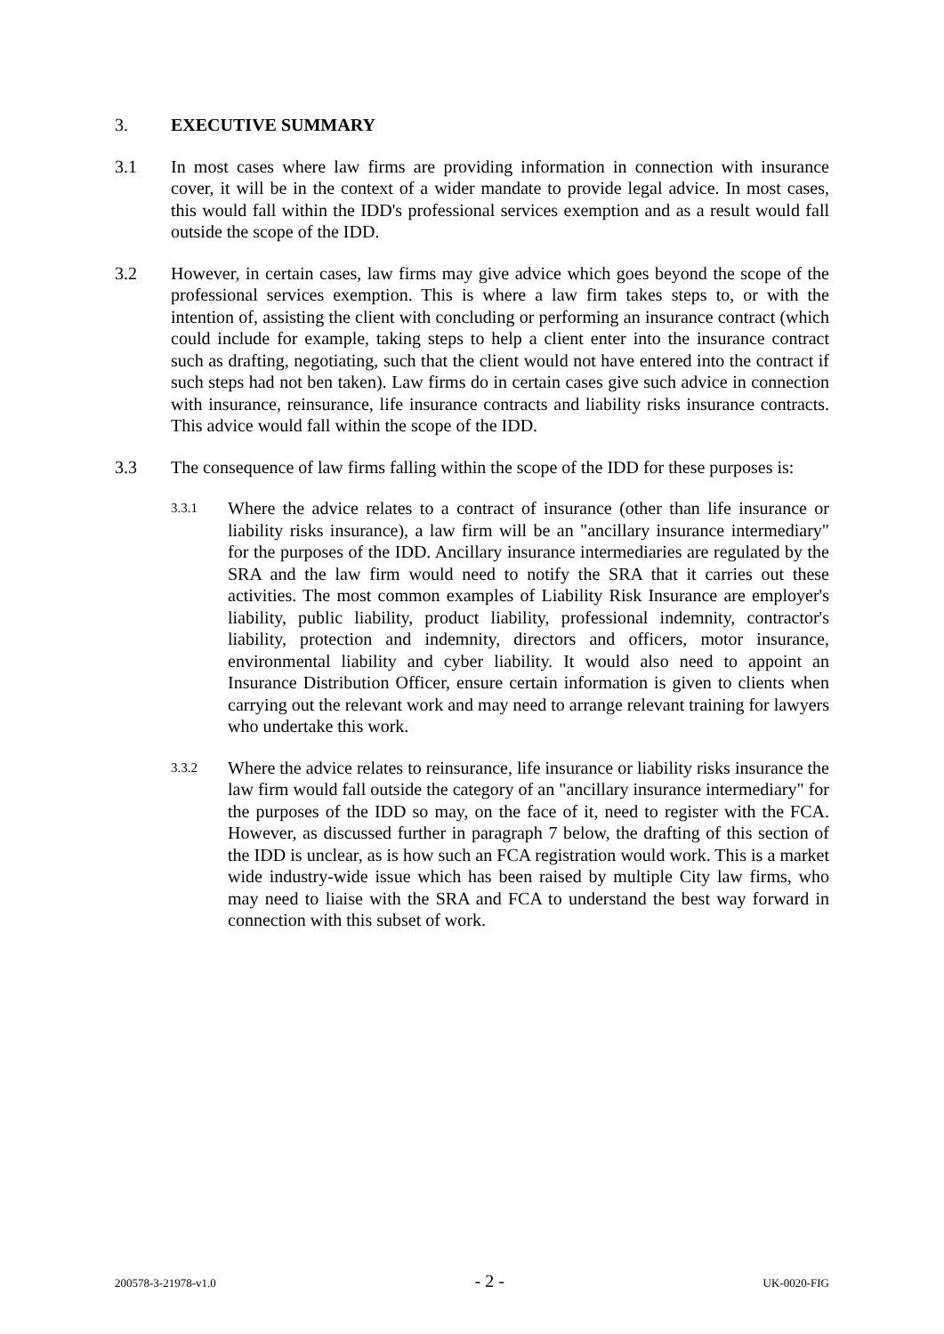3. EXECUTIVE SUMMARY
3.1 In most cases where law firms are providing information in connection with insurance cover, it will be in the context of a wider mandate to provide legal advice. In most cases, this would fall within the IDD's professional services exemption and as a result would fall outside the scope of the IDD.
3.2 However, in certain cases, law firms may give advice which goes beyond the scope of the professional services exemption. This is where a law firm takes steps to, or with the intention of, assisting the client with concluding or performing an insurance contract (which could include for example, taking steps to help a client enter into the insurance contract such as drafting, negotiating, such that the client would not have entered into the contract if such steps had not ben taken). Law firms do in certain cases give such advice in connection with insurance, reinsurance, life insurance contracts and liability risks insurance contracts. This advice would fall within the scope of the IDD.
3.3 The consequence of law firms falling within the scope of the IDD for these purposes is:
3.3.1 Where the advice relates to a contract of insurance (other than life insurance or liability risks insurance), a law firm will be an "ancillary insurance intermediary" for the purposes of the IDD. Ancillary insurance intermediaries are regulated by the SRA and the law firm would need to notify the SRA that it carries out these activities. The most common examples of Liability Risk Insurance are employer's liability, public liability, product liability, professional indemnity, contractor's liability, protection and indemnity, directors and officers, motor insurance, environmental liability and cyber liability. It would also need to appoint an Insurance Distribution Officer, ensure certain information is given to clients when carrying out the relevant work and may need to arrange relevant training for lawyers who undertake this work.
3.3.2 Where the advice relates to reinsurance, life insurance or liability risks insurance the law firm would fall outside the category of an "ancillary insurance intermediary" for the purposes of the IDD so may, on the face of it, need to register with the FCA. However, as discussed further in paragraph 7 below, the drafting of this section of the IDD is unclear, as is how such an FCA registration would work. This is a market wide industry-wide issue which has been raised by multiple City law firms, who may need to liaise with the SRA and FCA to understand the best way forward in connection with this subset of work.
200578-3-21978-v1.0 - 2 - UK-0020-FIG